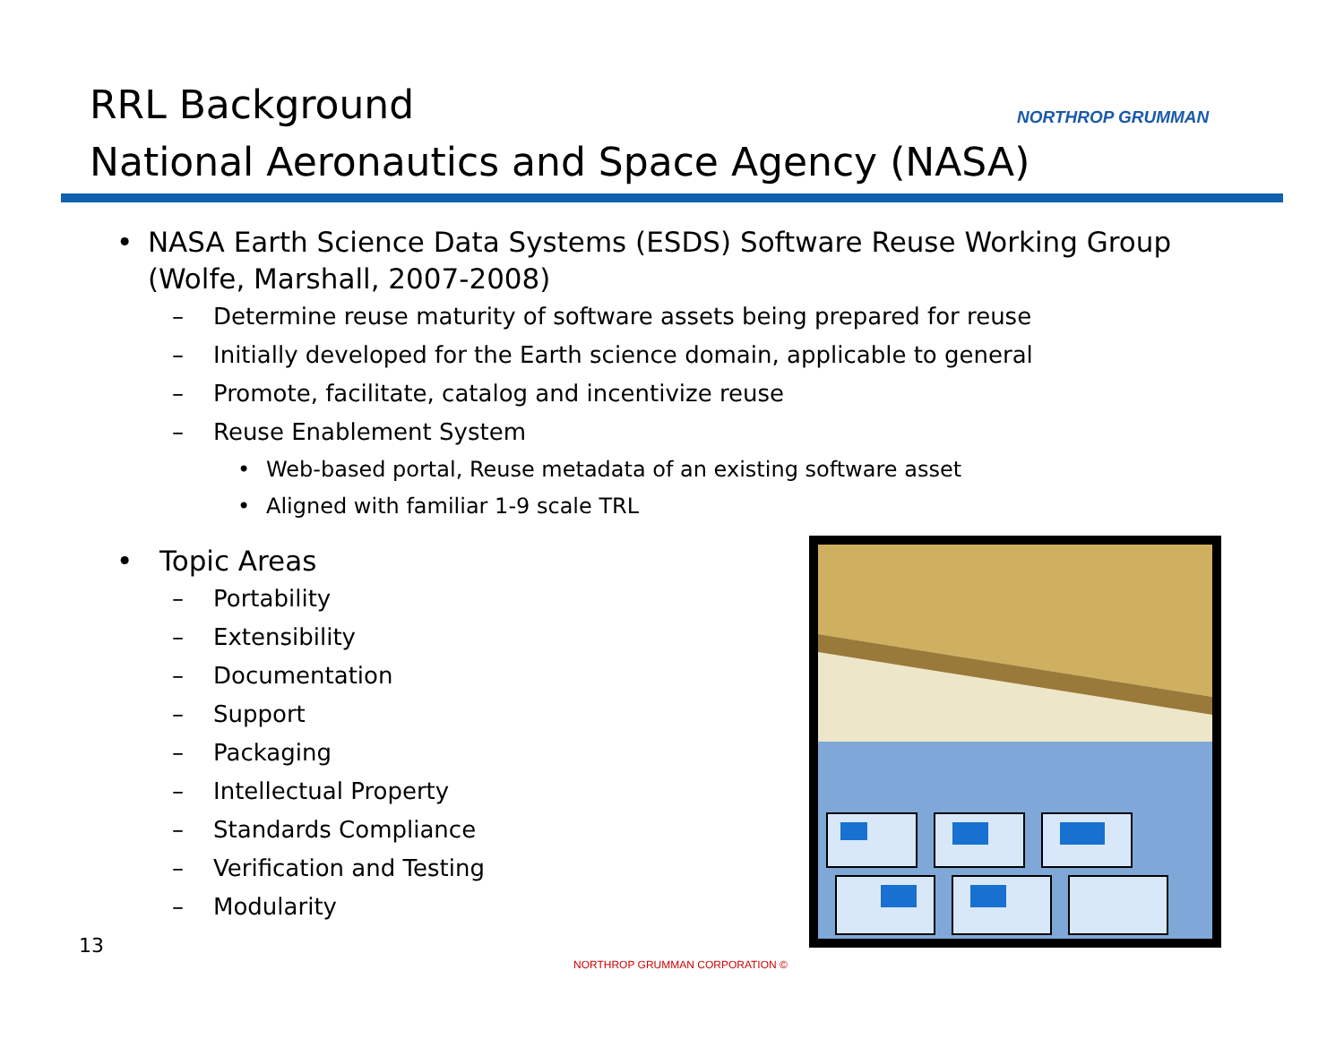RRL Background
National Aeronautics and Space Agency (NASA)
NORTHROP GRUMMAN
• NASA Earth Science Data Systems (ESDS) Software Reuse Working Group (Wolfe, Marshall, 2007-2008)
– Determine reuse maturity of software assets being prepared for reuse
– Initially developed for the Earth science domain, applicable to general
– Promote, facilitate, catalog and incentivize reuse
– Reuse Enablement System
• Web-based portal, Reuse metadata of an existing software asset
• Aligned with familiar 1-9 scale TRL
• Topic Areas
– Portability
– Extensibility
– Documentation
– Support
– Packaging
– Intellectual Property
– Standards Compliance
– Verification and Testing
– Modularity
13
NORTHROP GRUMMAN CORPORATION ©